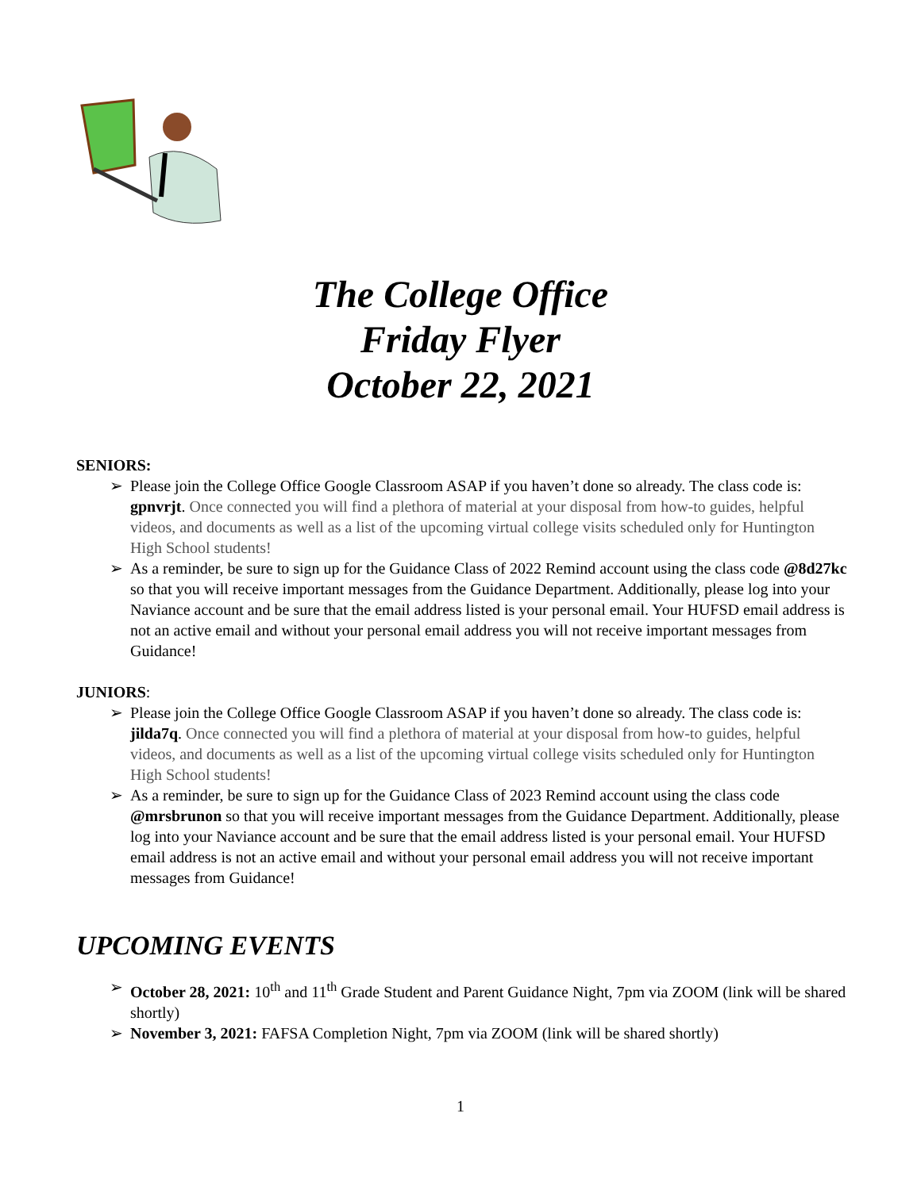The College Office
Friday Flyer
October 22, 2021
SENIORS:
➢ Please join the College Office Google Classroom ASAP if you haven’t done so already. The class code is: gpnvrjt. Once connected you will find a plethora of material at your disposal from how-to guides, helpful videos, and documents as well as a list of the upcoming virtual college visits scheduled only for Huntington High School students!
➢ As a reminder, be sure to sign up for the Guidance Class of 2022 Remind account using the class code @8d27kc so that you will receive important messages from the Guidance Department. Additionally, please log into your Naviance account and be sure that the email address listed is your personal email. Your HUFSD email address is not an active email and without your personal email address you will not receive important messages from Guidance!
JUNIORS:
➢ Please join the College Office Google Classroom ASAP if you haven’t done so already. The class code is: jilda7q. Once connected you will find a plethora of material at your disposal from how-to guides, helpful videos, and documents as well as a list of the upcoming virtual college visits scheduled only for Huntington High School students!
➢ As a reminder, be sure to sign up for the Guidance Class of 2023 Remind account using the class code @mrsbrunon so that you will receive important messages from the Guidance Department. Additionally, please log into your Naviance account and be sure that the email address listed is your personal email. Your HUFSD email address is not an active email and without your personal email address you will not receive important messages from Guidance!
UPCOMING EVENTS
➢ October 28, 2021: 10<sup>th</sup> and 11<sup>th</sup> Grade Student and Parent Guidance Night, 7pm via ZOOM (link will be shared shortly)
➢ November 3, 2021: FAFSA Completion Night, 7pm via ZOOM (link will be shared shortly)
1